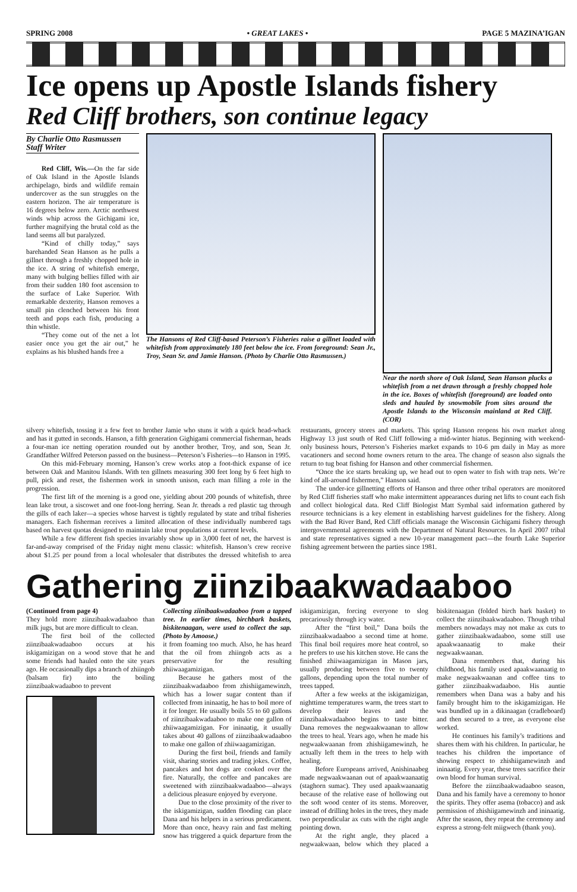SPRING 2008 • GREAT LAKES • PAGE 5 MAZINA’IGAN
Ice opens up Apostle Islands fishery
Red Cliff brothers, son continue legacy
By Charlie Otto Rasmussen
Staff Writer
Red Cliff, Wis.—On the far side of Oak Island in the Apostle Islands archipelago, birds and wildlife remain undercover as the sun struggles on the eastern horizon. The air temperature is 16 degrees below zero. Arctic northwest winds whip across the Gichigami ice, further magnifying the brutal cold as the land seems all but paralyzed.
“Kind of chilly today,” says barehanded Sean Hanson as he pulls a gillnet through a freshly chopped hole in the ice. A string of whitefish emerge, many with bulging bellies filled with air from their sudden 180 foot ascension to the surface of Lake Superior. With remarkable dexterity, Hanson removes a small pin clenched between his front teeth and pops each fish, producing a thin whistle.
“They come out of the net a lot easier once you get the air out,” he explains as his blushed hands free a
The Hansons of Red Cliff-based Peterson’s Fisheries raise a gillnet loaded with whitefish from approximately 180 feet below the ice. From foreground: Sean Jr., Troy, Sean Sr. and Jamie Hanson. (Photo by Charlie Otto Rasmussen.)
Near the north shore of Oak Island, Sean Hanson plucks a whitefish from a net drawn through a freshly chopped hole in the ice. Boxes of whitefish (foreground) are loaded onto sleds and hauled by snowmobile from sites around the Apostle Islands to the Wisconsin mainland at Red Cliff. (COR)
silvery whitefish, tossing it a few feet to brother Jamie who stuns it with a quick head-whack and has it gutted in seconds. Hanson, a fifth generation Gighigami commercial fisherman, heads a four-man ice netting operation rounded out by another brother, Troy, and son, Sean Jr. Grandfather Wilfred Peterson passed on the business—Peterson’s Fisheries—to Hanson in 1995.
On this mid-February morning, Hanson’s crew works atop a foot-thick expanse of ice between Oak and Manitou Islands. With ten gillnets measuring 300 feet long by 6 feet high to pull, pick and reset, the fishermen work in smooth unison, each man filling a role in the progression.
The first lift of the morning is a good one, yielding about 200 pounds of whitefish, three lean lake trout, a siscowet and one foot-long herring. Sean Jr. threads a red plastic tag through the gills of each laker—a species whose harvest is tightly regulated by state and tribal fisheries managers. Each fisherman receives a limited allocation of these individually numbered tags based on harvest quotas designed to maintain lake trout populations at current levels.
While a few different fish species invariably show up in 3,000 feet of net, the harvest is far-and-away comprised of the Friday night menu classic: whitefish. Hanson’s crew receive about $1.25 per pound from a local wholesaler that distributes the dressed whitefish to area restaurants, grocery stores and markets. This spring Hanson reopens his own market along Highway 13 just south of Red Cliff following a mid-winter hiatus. Beginning with weekend-only business hours, Peterson’s Fisheries market expands to 10-6 pm daily in May as more vacationers and second home owners return to the area. The change of season also signals the return to tug boat fishing for Hanson and other commercial fishermen.
“Once the ice starts breaking up, we head out to open water to fish with trap nets. We’re kind of all-around fishermen,” Hanson said.
The under-ice gillnetting efforts of Hanson and three other tribal operators are monitored by Red Cliff fisheries staff who make intermittent appearances during net lifts to count each fish and collect biological data. Red Cliff Biologist Matt Symbal said information gathered by resource technicians is a key element in establishing harvest guidelines for the fishery. Along with the Bad River Band, Red Cliff officials manage the Wisconsin Gichigami fishery through intergovernmental agreements with the Department of Natural Resources. In April 2007 tribal and state representatives signed a new 10-year management pact—the fourth Lake Superior fishing agreement between the parties since 1981.
Gathering ziinzibaakwadaaboo
(Continued from page 4)
They hold more ziinzibaakwadaaboo than milk jugs, but are more difficult to clean.
The first boil of the collected ziinzibaakwadaaboo occurs at his iskigamizigan on a wood stove that he and some friends had hauled onto the site years ago. He occasionally dips a branch of zhiingob (balsam fir) into the boiling ziinzibaakwadaaboo to prevent
Collecting ziinibaakwadaaboo from a tapped tree. In earlier times, birchbark baskets, biskitenaagan, were used to collect the sap. (Photo by Amoose.)
it from foaming too much. Also, he has heard that the oil from zhiingob acts as a preservative for the resulting zhiiwaagamizigan.
Because he gathers most of the ziinzibaakwadaaboo from zhishiigamewinzh, which has a lower sugar content than if collected from ininaatig, he has to boil more of it for longer. He usually boils 55 to 60 gallons of ziinzibaakwadaaboo to make one gallon of zhiiwaagamizigan. For ininaatig, it usually takes about 40 gallons of ziinzibaakwadaaboo to make one gallon of zhiiwaagamizigan.
During the first boil, friends and family visit, sharing stories and trading jokes. Coffee, pancakes and hot dogs are cooked over the fire. Naturally, the coffee and pancakes are sweetened with ziinzibaakwadaaboo—always a delicious pleasure enjoyed by everyone.
Due to the close proximity of the river to the iskigamizigan, sudden flooding can place Dana and his helpers in a serious predicament. More than once, heavy rain and fast melting snow has triggered a quick departure from the iskigamizigan, forcing everyone to slog precariously through icy water.
After the “first boil,” Dana boils the ziinzibaakwadaaboo a second time at home. This final boil requires more heat control, so he prefers to use his kitchen stove. He cans the finished zhiiwaagamizigan in Mason jars, usually producing between five to twenty gallons, depending upon the total number of trees tapped.
After a few weeks at the iskigamizigan, nighttime temperatures warm, the trees start to develop their leaves and the ziinzibaakwadaaboo begins to taste bitter. Dana removes the negwaakwaanan to allow the trees to heal. Years ago, when he made his negwaakwaanan from zhishiigamewinzh, he actually left them in the trees to help with healing.
Before Europeans arrived, Anishinaabeg made negwaakwaanan out of apaakwaanaatig (staghorn sumac). They used apaakwaanaatig because of the relative ease of hollowing out the soft wood center of its stems. Moreover, instead of drilling holes in the trees, they made two perpendicular ax cuts with the right angle pointing down.
At the right angle, they placed a negwaakwaan, below which they placed a biskitenaagan (folded birch bark basket) to collect the ziinzibaakwadaaboo. Though tribal members nowadays may not make ax cuts to gather ziinzibaakwadaaboo, some still use apaakwaanaatig to make their negwaakwaanan.
Dana remembers that, during his childhood, his family used apaakwaanaatig to make negwaakwaanan and coffee tins to gather ziinzibaakwadaaboo. His auntie remembers when Dana was a baby and his family brought him to the iskigamizigan. He was bundled up in a dikinaagan (cradleboard) and then secured to a tree, as everyone else worked.
He continues his family’s traditions and shares them with his children. In particular, he teaches his children the importance of showing respect to zhishiigamewinzh and ininaatig. Every year, these trees sacrifice their own blood for human survival.
Before the ziinzibaakwadaaboo season, Dana and his family have a ceremony to honor the spirits. They offer asema (tobacco) and ask permission of zhishiigamewinzh and ininaatig. After the season, they repeat the ceremony and express a strong-felt miigwech (thank you).